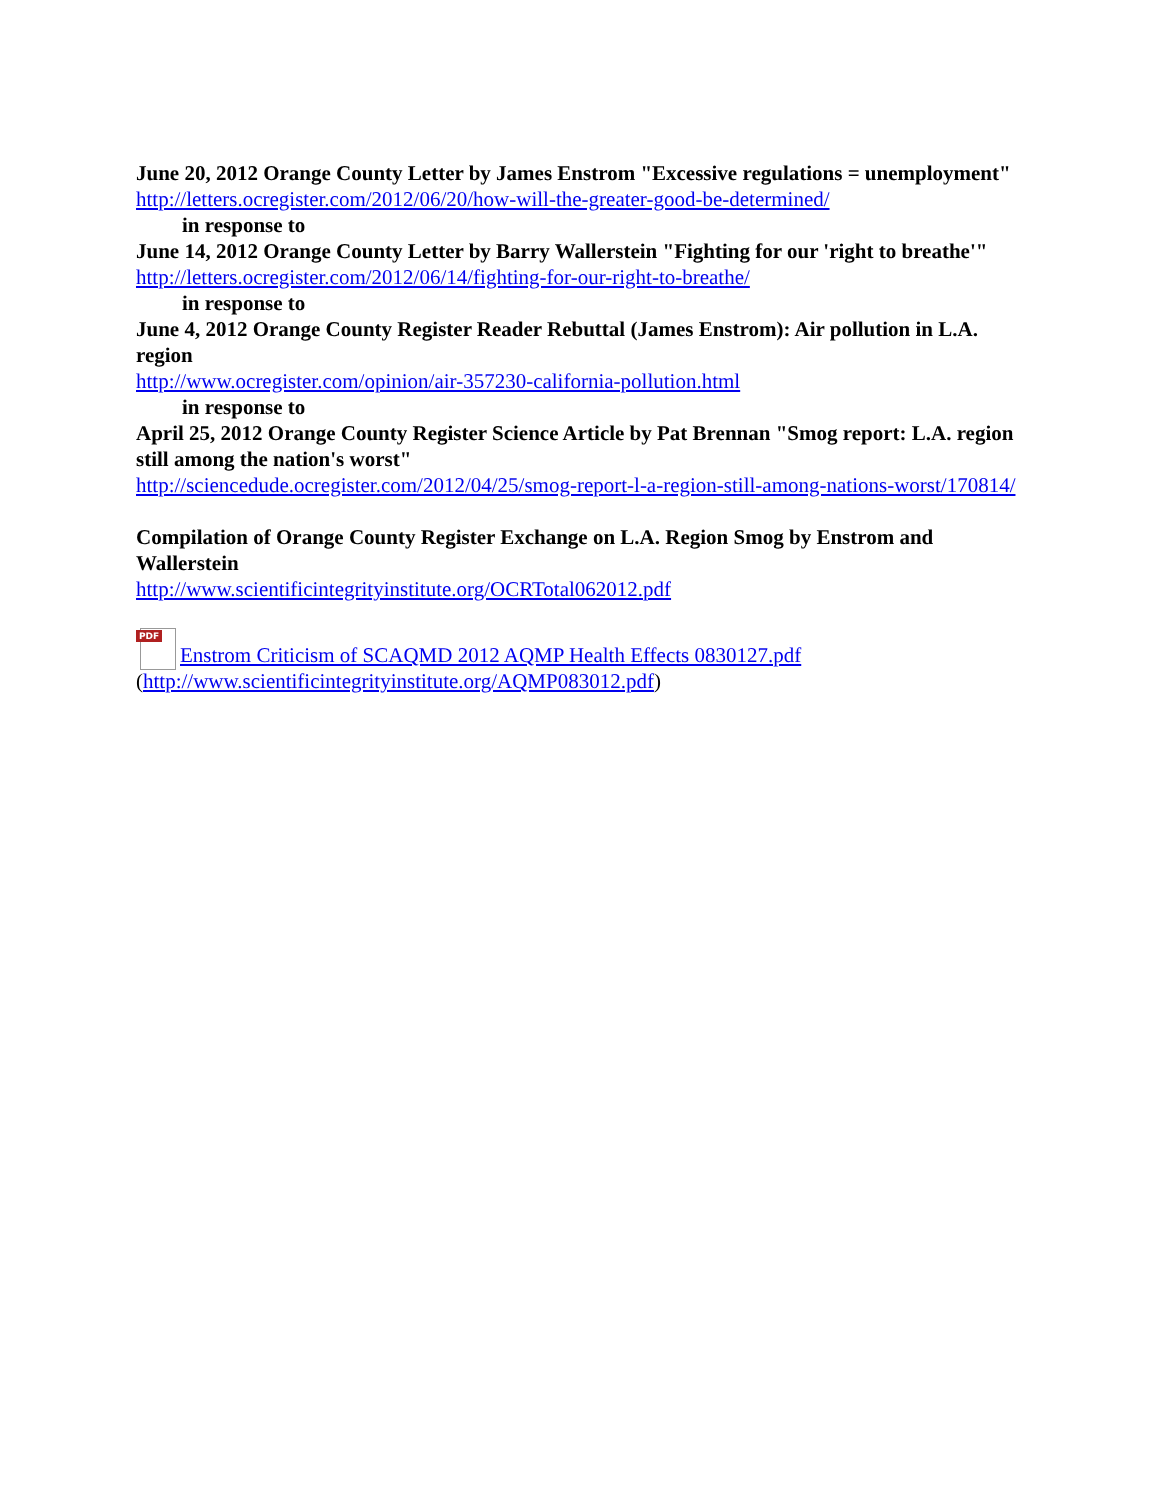June 20, 2012 Orange County Letter by James Enstrom "Excessive regulations = unemployment"
http://letters.ocregister.com/2012/06/20/how-will-the-greater-good-be-determined/
in response to
June 14, 2012 Orange County Letter by Barry Wallerstein "Fighting for our 'right to breathe'"
http://letters.ocregister.com/2012/06/14/fighting-for-our-right-to-breathe/
in response to
June 4, 2012 Orange County Register Reader Rebuttal (James Enstrom): Air pollution in L.A. region
http://www.ocregister.com/opinion/air-357230-california-pollution.html
in response to
April 25, 2012 Orange County Register Science Article by Pat Brennan "Smog report: L.A. region still among the nation's worst"
http://sciencedude.ocregister.com/2012/04/25/smog-report-l-a-region-still-among-nations-worst/170814/
Compilation of Orange County Register Exchange on L.A. Region Smog by Enstrom and Wallerstein
http://www.scientificintegrityinstitute.org/OCRTotal062012.pdf
PDF Enstrom Criticism of SCAQMD 2012 AQMP Health Effects 0830127.pdf
(http://www.scientificintegrityinstitute.org/AQMP083012.pdf)